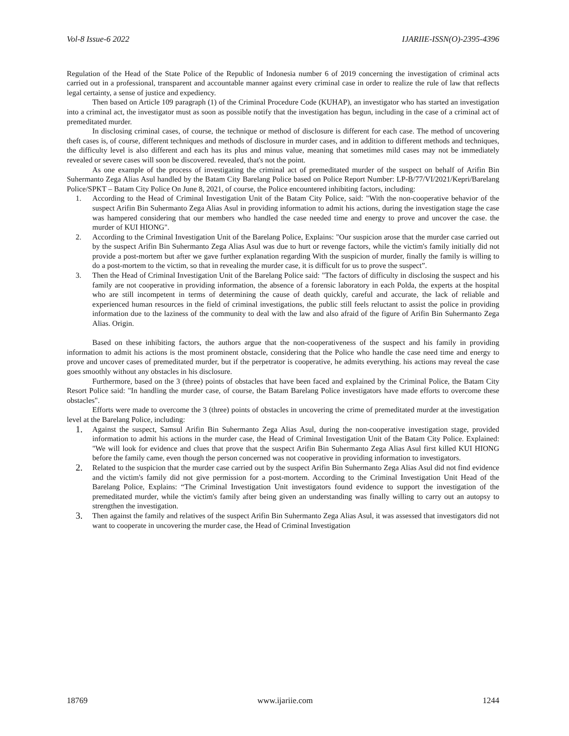Vol-8 Issue-6 2022 IJARIIE-ISSN(O)-2395-4396
Regulation of the Head of the State Police of the Republic of Indonesia number 6 of 2019 concerning the investigation of criminal acts carried out in a professional, transparent and accountable manner against every criminal case in order to realize the rule of law that reflects legal certainty, a sense of justice and expediency.
Then based on Article 109 paragraph (1) of the Criminal Procedure Code (KUHAP), an investigator who has started an investigation into a criminal act, the investigator must as soon as possible notify that the investigation has begun, including in the case of a criminal act of premeditated murder.
In disclosing criminal cases, of course, the technique or method of disclosure is different for each case. The method of uncovering theft cases is, of course, different techniques and methods of disclosure in murder cases, and in addition to different methods and techniques, the difficulty level is also different and each has its plus and minus value, meaning that sometimes mild cases may not be immediately revealed or severe cases will soon be discovered. revealed, that's not the point.
As one example of the process of investigating the criminal act of premeditated murder of the suspect on behalf of Arifin Bin Suhermanto Zega Alias Asul handled by the Batam City Barelang Police based on Police Report Number: LP-B/77/VI/2021/Kepri/Barelang Police/SPKT – Batam City Police On June 8, 2021, of course, the Police encountered inhibiting factors, including:
1. According to the Head of Criminal Investigation Unit of the Batam City Police, said: "With the non-cooperative behavior of the suspect Arifin Bin Suhermanto Zega Alias Asul in providing information to admit his actions, during the investigation stage the case was hampered considering that our members who handled the case needed time and energy to prove and uncover the case. the murder of KUI HIONG".
2. According to the Criminal Investigation Unit of the Barelang Police, Explains: "Our suspicion arose that the murder case carried out by the suspect Arifin Bin Suhermanto Zega Alias Asul was due to hurt or revenge factors, while the victim's family initially did not provide a post-mortem but after we gave further explanation regarding With the suspicion of murder, finally the family is willing to do a post-mortem to the victim, so that in revealing the murder case, it is difficult for us to prove the suspect”.
3. Then the Head of Criminal Investigation Unit of the Barelang Police said: "The factors of difficulty in disclosing the suspect and his family are not cooperative in providing information, the absence of a forensic laboratory in each Polda, the experts at the hospital who are still incompetent in terms of determining the cause of death quickly, careful and accurate, the lack of reliable and experienced human resources in the field of criminal investigations, the public still feels reluctant to assist the police in providing information due to the laziness of the community to deal with the law and also afraid of the figure of Arifin Bin Suhermanto Zega Alias. Origin.
Based on these inhibiting factors, the authors argue that the non-cooperativeness of the suspect and his family in providing information to admit his actions is the most prominent obstacle, considering that the Police who handle the case need time and energy to prove and uncover cases of premeditated murder, but if the perpetrator is cooperative, he admits everything. his actions may reveal the case goes smoothly without any obstacles in his disclosure.
Furthermore, based on the 3 (three) points of obstacles that have been faced and explained by the Criminal Police, the Batam City Resort Police said: "In handling the murder case, of course, the Batam Barelang Police investigators have made efforts to overcome these obstacles".
Efforts were made to overcome the 3 (three) points of obstacles in uncovering the crime of premeditated murder at the investigation level at the Barelang Police, including:
1. Against the suspect, Samsul Arifin Bin Suhermanto Zega Alias Asul, during the non-cooperative investigation stage, provided information to admit his actions in the murder case, the Head of Criminal Investigation Unit of the Batam City Police. Explained: "We will look for evidence and clues that prove that the suspect Arifin Bin Suhermanto Zega Alias Asul first killed KUI HIONG before the family came, even though the person concerned was not cooperative in providing information to investigators.
2. Related to the suspicion that the murder case carried out by the suspect Arifin Bin Suhermanto Zega Alias Asul did not find evidence and the victim's family did not give permission for a post-mortem. According to the Criminal Investigation Unit Head of the Barelang Police, Explains: “The Criminal Investigation Unit investigators found evidence to support the investigation of the premeditated murder, while the victim's family after being given an understanding was finally willing to carry out an autopsy to strengthen the investigation.
3. Then against the family and relatives of the suspect Arifin Bin Suhermanto Zega Alias Asul, it was assessed that investigators did not want to cooperate in uncovering the murder case, the Head of Criminal Investigation
18769 www.ijariie.com 1244